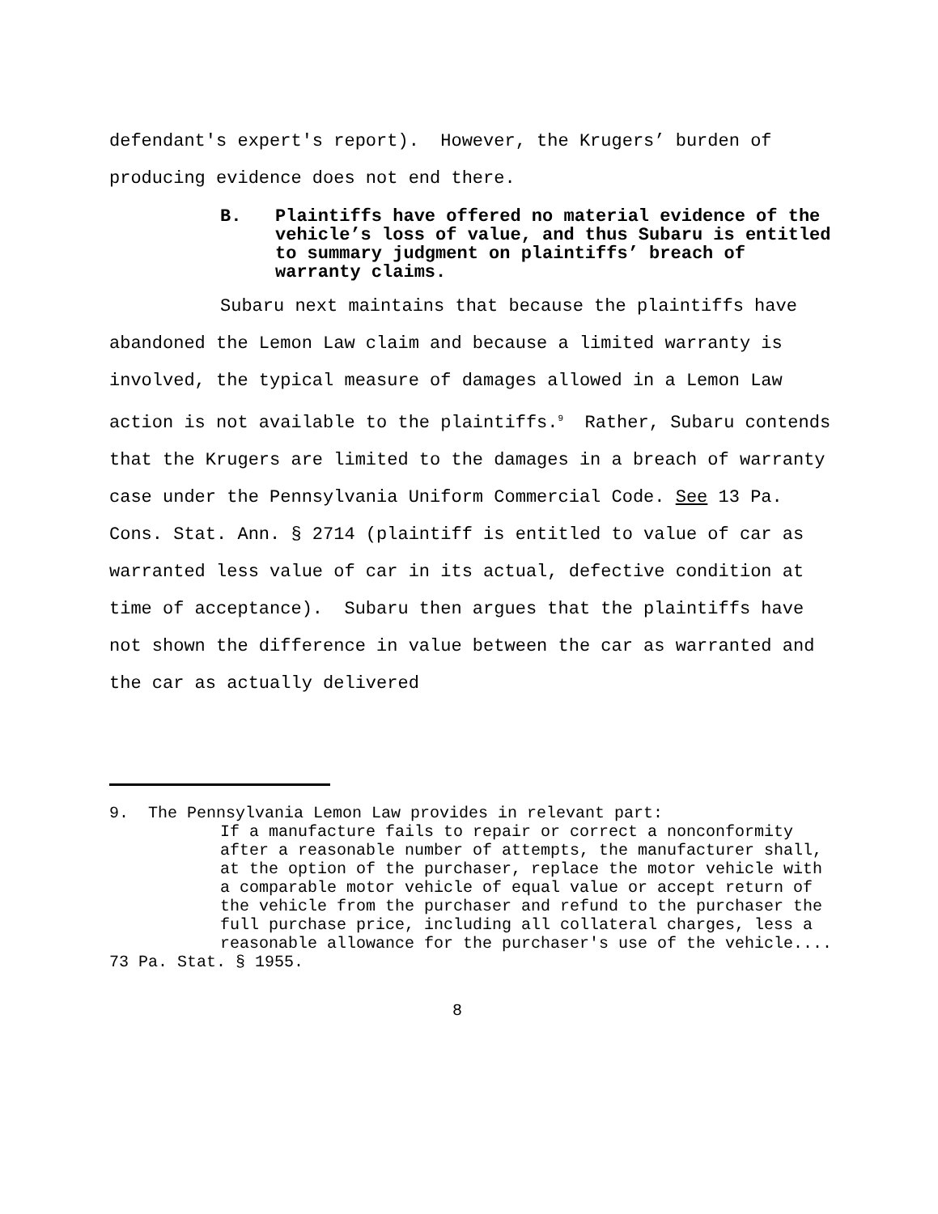defendant's expert's report). However, the Krugers’ burden of producing evidence does not end there.
B. Plaintiffs have offered no material evidence of the vehicle’s loss of value, and thus Subaru is entitled to summary judgment on plaintiffs’ breach of warranty claims.
Subaru next maintains that because the plaintiffs have abandoned the Lemon Law claim and because a limited warranty is involved, the typical measure of damages allowed in a Lemon Law action is not available to the plaintiffs.<sup>9</sup> Rather, Subaru contends that the Krugers are limited to the damages in a breach of warranty case under the Pennsylvania Uniform Commercial Code. See 13 Pa. Cons. Stat. Ann. § 2714 (plaintiff is entitled to value of car as warranted less value of car in its actual, defective condition at time of acceptance). Subaru then argues that the plaintiffs have not shown the difference in value between the car as warranted and the car as actually delivered
9. The Pennsylvania Lemon Law provides in relevant part:
If a manufacture fails to repair or correct a nonconformity after a reasonable number of attempts, the manufacturer shall, at the option of the purchaser, replace the motor vehicle with a comparable motor vehicle of equal value or accept return of the vehicle from the purchaser and refund to the purchaser the full purchase price, including all collateral charges, less a reasonable allowance for the purchaser's use of the vehicle....
73 Pa. Stat. § 1955.
8